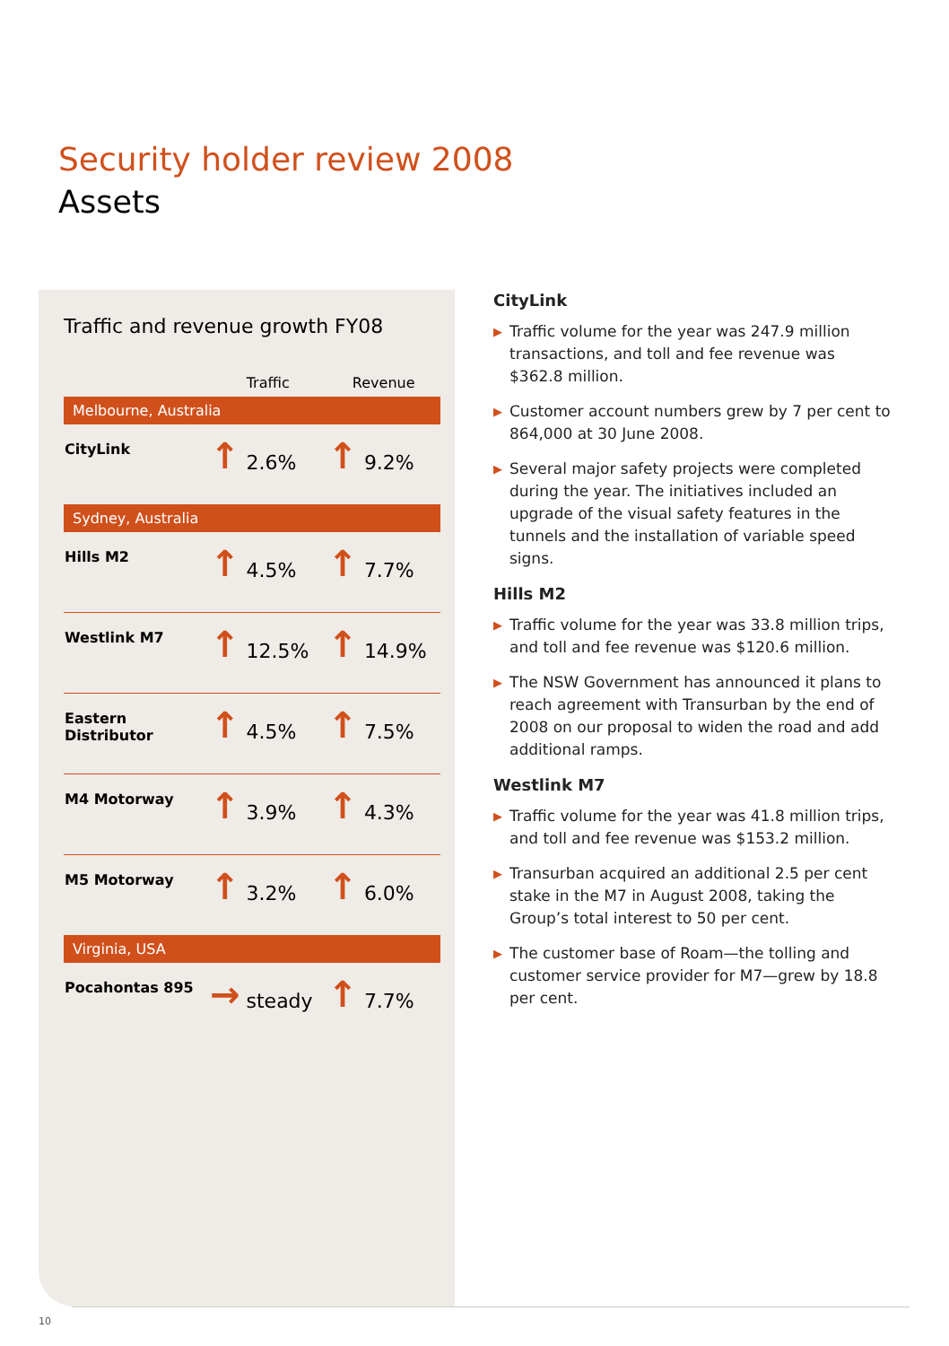Security holder review 2008
Assets
Traffic and revenue growth FY08
| | Traffic | Revenue |
| --- | --- | --- |
| Melbourne, Australia | | |
| CityLink | ↑ 2.6% | ↑ 9.2% |
| Sydney, Australia | | |
| Hills M2 | ↑ 4.5% | ↑ 7.7% |
| Westlink M7 | ↑ 12.5% | ↑ 14.9% |
| Eastern Distributor | ↑ 4.5% | ↑ 7.5% |
| M4 Motorway | ↑ 3.9% | ↑ 4.3% |
| M5 Motorway | ↑ 3.2% | ↑ 6.0% |
| Virginia, USA | | |
| Pocahontas 895 | → steady | ↑ 7.7% |
CityLink
▶ Traffic volume for the year was 247.9 million transactions, and toll and fee revenue was $362.8 million.
▶ Customer account numbers grew by 7 per cent to 864,000 at 30 June 2008.
▶ Several major safety projects were completed during the year. The initiatives included an upgrade of the visual safety features in the tunnels and the installation of variable speed signs.
Hills M2
▶ Traffic volume for the year was 33.8 million trips, and toll and fee revenue was $120.6 million.
▶ The NSW Government has announced it plans to reach agreement with Transurban by the end of 2008 on our proposal to widen the road and add additional ramps.
Westlink M7
▶ Traffic volume for the year was 41.8 million trips, and toll and fee revenue was $153.2 million.
▶ Transurban acquired an additional 2.5 per cent stake in the M7 in August 2008, taking the Group’s total interest to 50 per cent.
▶ The customer base of Roam—the tolling and customer service provider for M7—grew by 18.8 per cent.
10